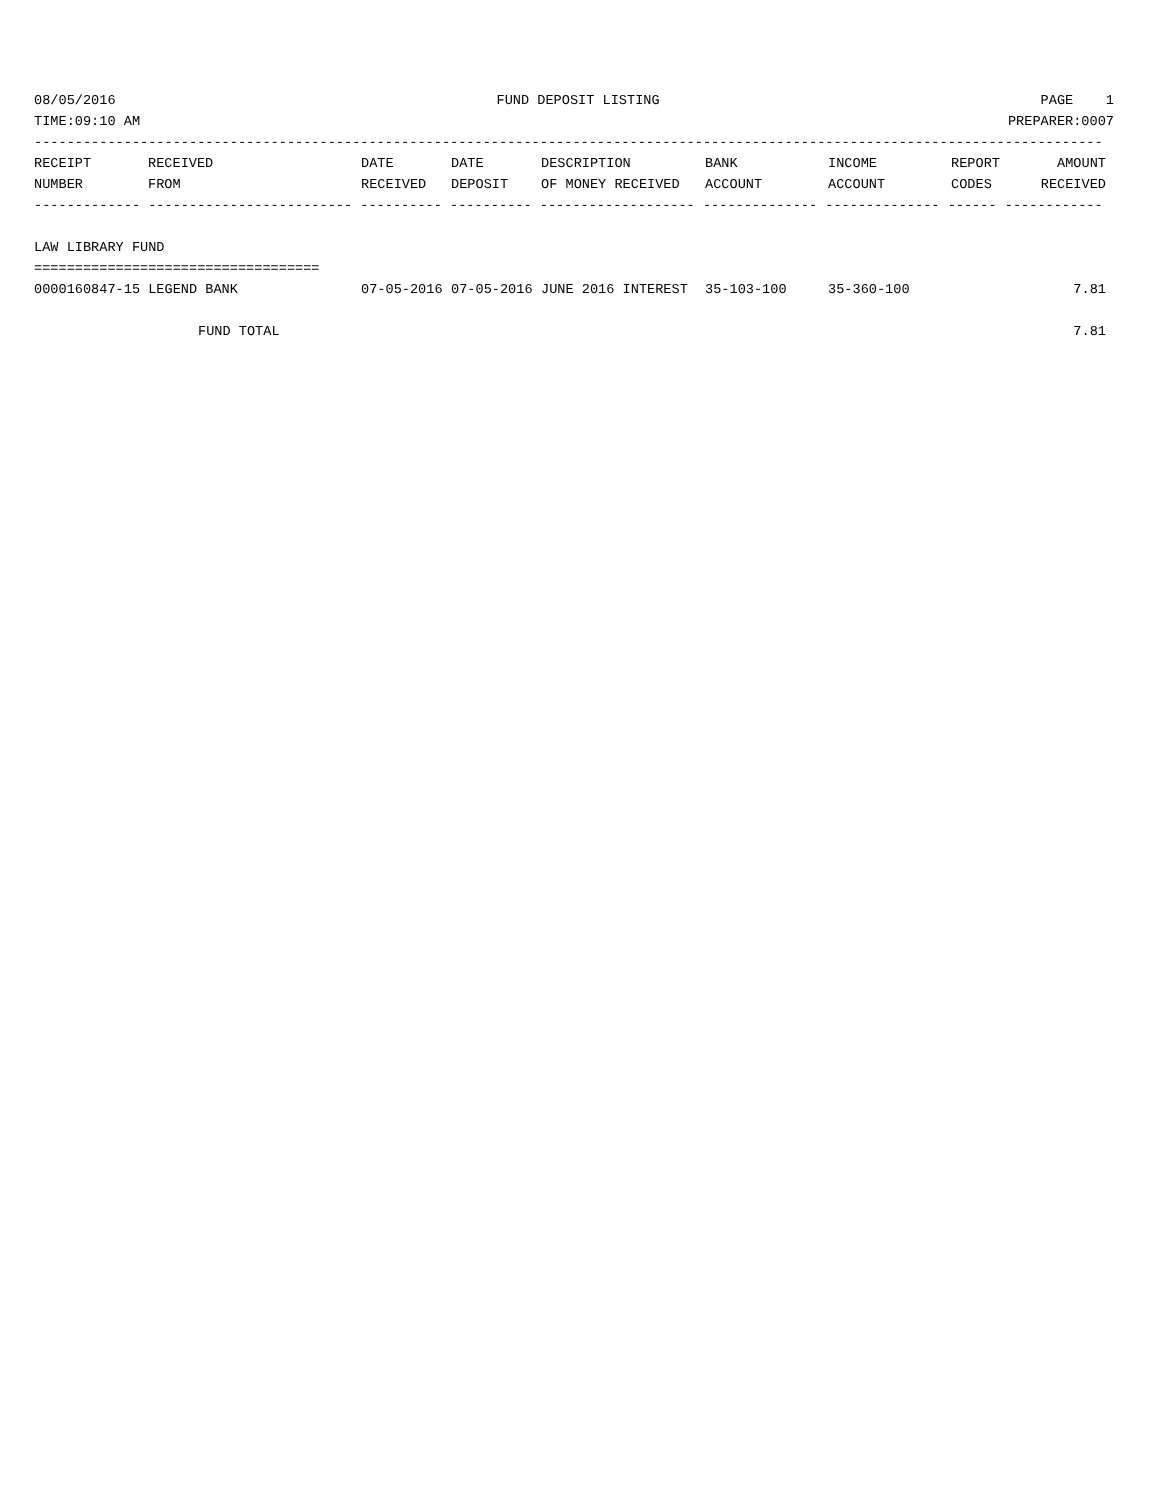08/05/2016 FUND DEPOSIT LISTING PAGE 1
TIME:09:10 AM PREPARER:0007
-----------------------------------------------------------------------------------------------------------------------------------
| RECEIPT | RECEIVED | DATE | DATE | DESCRIPTION | BANK | INCOME | REPORT | AMOUNT |
| --- | --- | --- | --- | --- | --- | --- | --- | --- |
| NUMBER | FROM | RECEIVED | DEPOSIT | OF MONEY RECEIVED | ACCOUNT | ACCOUNT | CODES | RECEIVED |
| ------------- ------------------------- ---------- ---------- ------------------- -------------- -------------- ------ ------------ | | | | | | | | |
| LAW LIBRARY FUND | | | | | | | | |
| =================================== | | | | | | | | |
| 0000160847-15 LEGEND BANK | | 07-05-2016 | 07-05-2016 | JUNE 2016 INTEREST | 35-103-100 | 35-360-100 | | 7.81 |
| FUND TOTAL | | | | | | | | 7.81 |